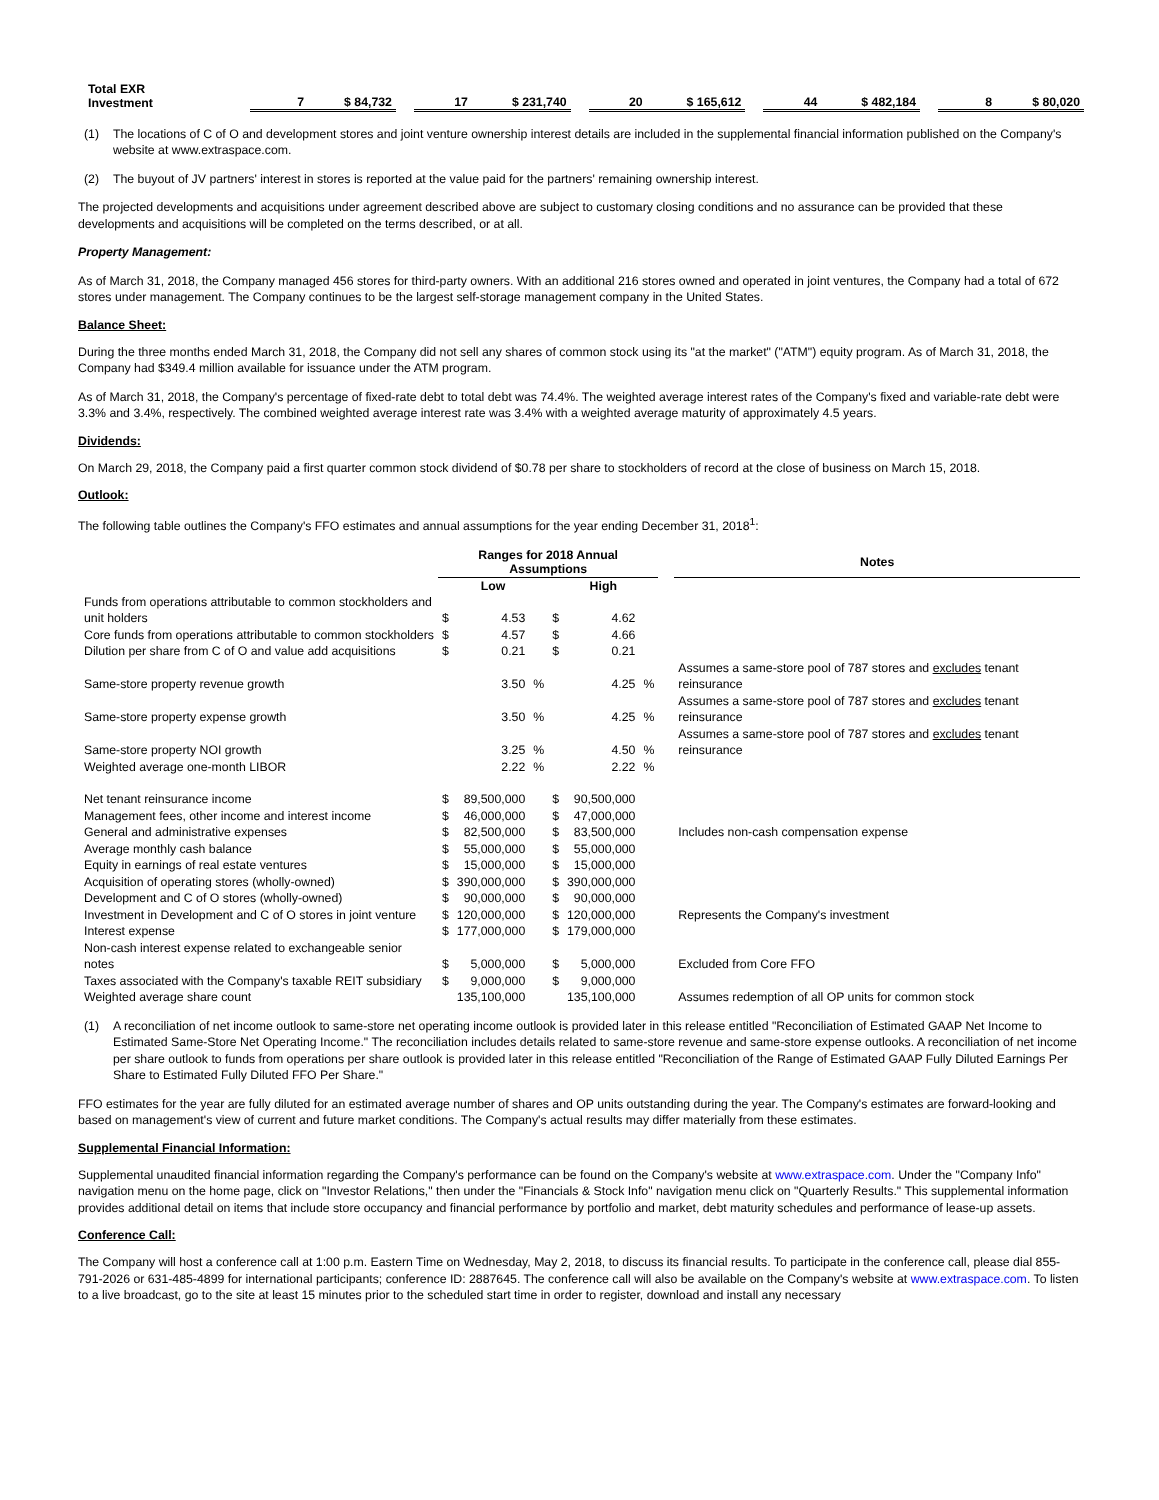| Total EXR Investment | | 7 | $ 84,732 | | 17 | $ 231,740 | | 20 | $ 165,612 | | 44 | $ 482,184 | | 8 | $ 80,020 |
(1) The locations of C of O and development stores and joint venture ownership interest details are included in the supplemental financial information published on the Company's website at www.extraspace.com.
(2) The buyout of JV partners' interest in stores is reported at the value paid for the partners' remaining ownership interest.
The projected developments and acquisitions under agreement described above are subject to customary closing conditions and no assurance can be provided that these developments and acquisitions will be completed on the terms described, or at all.
Property Management:
As of March 31, 2018, the Company managed 456 stores for third-party owners. With an additional 216 stores owned and operated in joint ventures, the Company had a total of 672 stores under management. The Company continues to be the largest self-storage management company in the United States.
Balance Sheet:
During the three months ended March 31, 2018, the Company did not sell any shares of common stock using its "at the market" ("ATM") equity program. As of March 31, 2018, the Company had $349.4 million available for issuance under the ATM program.
As of March 31, 2018, the Company's percentage of fixed-rate debt to total debt was 74.4%. The weighted average interest rates of the Company's fixed and variable-rate debt were 3.3% and 3.4%, respectively. The combined weighted average interest rate was 3.4% with a weighted average maturity of approximately 4.5 years.
Dividends:
On March 29, 2018, the Company paid a first quarter common stock dividend of $0.78 per share to stockholders of record at the close of business on March 15, 2018.
Outlook:
The following table outlines the Company's FFO estimates and annual assumptions for the year ending December 31, 2018<sup>1</sup>:
| | Ranges for 2018 Annual Assumptions | | | | | | | Notes |
| | Low | | | High | | | | |
| Funds from operations attributable to common stockholders and unit holders | $ | 4.53 | | $ | 4.62 | | | |
| Core funds from operations attributable to common stockholders | $ | 4.57 | | $ | 4.66 | | | |
| Dilution per share from C of O and value add acquisitions | $ | 0.21 | | $ | 0.21 | | | |
| Same-store property revenue growth | | 3.50 | % | | 4.25 | % | | Assumes a same-store pool of 787 stores and excludes tenant reinsurance |
| Same-store property expense growth | | 3.50 | % | | 4.25 | % | | Assumes a same-store pool of 787 stores and excludes tenant reinsurance |
| Same-store property NOI growth | | 3.25 | % | | 4.50 | % | | Assumes a same-store pool of 787 stores and excludes tenant reinsurance |
| Weighted average one-month LIBOR | | 2.22 | % | | 2.22 | % | | |
| Net tenant reinsurance income | $ | 89,500,000 | | $ | 90,500,000 | | | |
| Management fees, other income and interest income | $ | 46,000,000 | | $ | 47,000,000 | | | |
| General and administrative expenses | $ | 82,500,000 | | $ | 83,500,000 | | | Includes non-cash compensation expense |
| Average monthly cash balance | $ | 55,000,000 | | $ | 55,000,000 | | | |
| Equity in earnings of real estate ventures | $ | 15,000,000 | | $ | 15,000,000 | | | |
| Acquisition of operating stores (wholly-owned) | $ | 390,000,000 | | $ | 390,000,000 | | | |
| Development and C of O stores (wholly-owned) | $ | 90,000,000 | | $ | 90,000,000 | | | |
| Investment in Development and C of O stores in joint venture | $ | 120,000,000 | | $ | 120,000,000 | | | Represents the Company's investment |
| Interest expense | $ | 177,000,000 | | $ | 179,000,000 | | | |
| Non-cash interest expense related to exchangeable senior notes | $ | 5,000,000 | | $ | 5,000,000 | | | Excluded from Core FFO |
| Taxes associated with the Company's taxable REIT subsidiary | $ | 9,000,000 | | $ | 9,000,000 | | | |
| Weighted average share count | | 135,100,000 | | | 135,100,000 | | | Assumes redemption of all OP units for common stock |
(1) A reconciliation of net income outlook to same-store net operating income outlook is provided later in this release entitled "Reconciliation of Estimated GAAP Net Income to Estimated Same-Store Net Operating Income." The reconciliation includes details related to same-store revenue and same-store expense outlooks. A reconciliation of net income per share outlook to funds from operations per share outlook is provided later in this release entitled "Reconciliation of the Range of Estimated GAAP Fully Diluted Earnings Per Share to Estimated Fully Diluted FFO Per Share."
FFO estimates for the year are fully diluted for an estimated average number of shares and OP units outstanding during the year. The Company's estimates are forward-looking and based on management's view of current and future market conditions. The Company's actual results may differ materially from these estimates.
Supplemental Financial Information:
Supplemental unaudited financial information regarding the Company's performance can be found on the Company's website at www.extraspace.com. Under the "Company Info" navigation menu on the home page, click on "Investor Relations," then under the "Financials & Stock Info" navigation menu click on "Quarterly Results." This supplemental information provides additional detail on items that include store occupancy and financial performance by portfolio and market, debt maturity schedules and performance of lease-up assets.
Conference Call:
The Company will host a conference call at 1:00 p.m. Eastern Time on Wednesday, May 2, 2018, to discuss its financial results. To participate in the conference call, please dial 855-791-2026 or 631-485-4899 for international participants; conference ID: 2887645. The conference call will also be available on the Company's website at www.extraspace.com. To listen to a live broadcast, go to the site at least 15 minutes prior to the scheduled start time in order to register, download and install any necessary